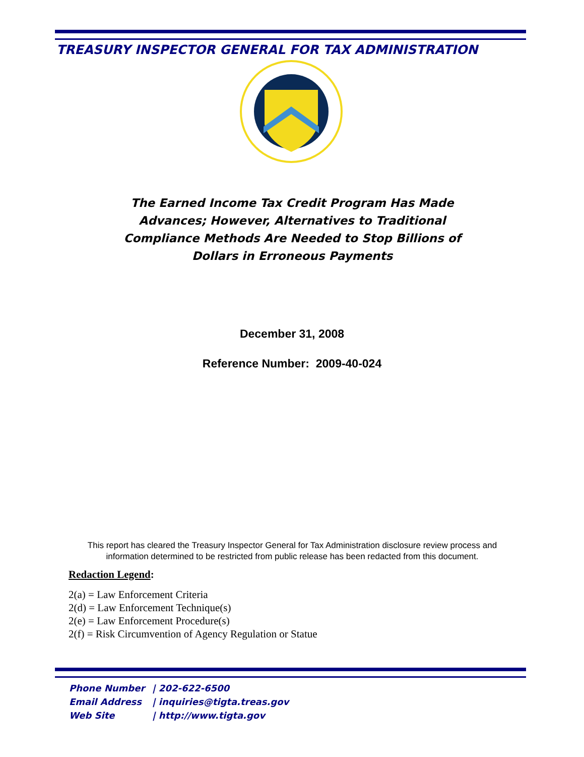TREASURY INSPECTOR GENERAL FOR TAX ADMINISTRATION
The Earned Income Tax Credit Program Has Made Advances; However, Alternatives to Traditional Compliance Methods Are Needed to Stop Billions of Dollars in Erroneous Payments
December 31, 2008
Reference Number: 2009-40-024
This report has cleared the Treasury Inspector General for Tax Administration disclosure review process and information determined to be restricted from public release has been redacted from this document.
Redaction Legend:
2(a) = Law Enforcement Criteria
2(d) = Law Enforcement Technique(s)
2(e) = Law Enforcement Procedure(s)
2(f) = Risk Circumvention of Agency Regulation or Statue
Phone Number | 202-622-6500
Email Address | inquiries@tigta.treas.gov
Web Site | http://www.tigta.gov